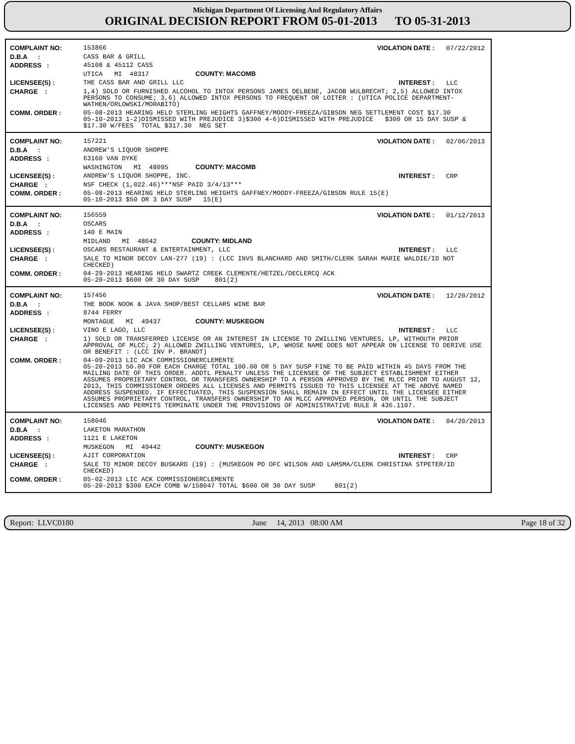Michigan Department Of Licensing And Regulatory Affairs
ORIGINAL DECISION REPORT FROM 05-01-2013 TO 05-31-2013
| COMPLAINT NO: | 153866 VIOLATION DATE : 07/22/2012 |
| D.B.A : | CASS BAR & GRILL |
| ADDRESS : | 45108 & 45112 CASS |
| | UTICA MI 48317 COUNTY: MACOMB |
| LICENSEE(S) : | THE CASS BAR AND GRILL LLC INTEREST : LLC |
| CHARGE : | 1,4) SOLD OR FURNISHED ALCOHOL TO INTOX PERSONS JAMES DELBENE, JACOB WULBRECHT; 2,5) ALLOWED INTOX PERSONS TO CONSUME; 3,6) ALLOWED INTOX PERSONS TO FREQUENT OR LOITER : (UTICA POLICE DEPARTMENT-WATHEN/ORLOWSKI/MORABITO) |
| COMM. ORDER : | 05-08-2013 HEARING HELD STERLING HEIGHTS GAFFNEY/MOODY-FREEZA/GIBSON NEG SETTLEMENT COST $17.30 05-10-2013 1-2)DISMISSED WITH PREJUDICE 3)$300 4-6)DISMISSED WITH PREJUDICE $300 OR 15 DAY SUSP & $17.30 W/FEES TOTAL $317.30 NEG SET |
| COMPLAINT NO: | 157221 VIOLATION DATE : 02/06/2013 |
| D.B.A : | ANDREW'S LIQUOR SHOPPE |
| ADDRESS : | 63160 VAN DYKE |
| | WASHINGTON MI 48095 COUNTY: MACOMB |
| LICENSEE(S) : | ANDREW'S LIQUOR SHOPPE, INC. INTEREST : CRP |
| CHARGE : | NSF CHECK (1,022.46)***NSF PAID 3/4/13*** |
| COMM. ORDER : | 05-08-2013 HEARING HELD STERLING HEIGHTS GAFFNEY/MOODY-FREEZA/GIBSON RULE 15(E) 05-10-2013 $50 OR 3 DAY SUSP 15(E) |
| COMPLAINT NO: | 156559 VIOLATION DATE : 01/12/2013 |
| D.B.A : | OSCARS |
| ADDRESS : | 140 E MAIN |
| | MIDLAND MI 48642 COUNTY: MIDLAND |
| LICENSEE(S) : | OSCARS RESTAURANT & ENTERTAINMENT, LLC INTEREST : LLC |
| CHARGE : | SALE TO MINOR DECOY LAN-277 (19) : (LCC INVS BLANCHARD AND SMITH/CLERK SARAH MARIE WALDIE/ID NOT CHECKED) |
| COMM. ORDER : | 04-29-2013 HEARING HELD SWARTZ CREEK CLEMENTE/HETZEL/DECLERCQ ACK 05-20-2013 $600 OR 30 DAY SUSP 801(2) |
| COMPLAINT NO: | 157456 VIOLATION DATE : 12/20/2012 |
| D.B.A : | THE BOOK NOOK & JAVA SHOP/BEST CELLARS WINE BAR |
| ADDRESS : | 8744 FERRY |
| | MONTAGUE MI 49437 COUNTY: MUSKEGON |
| LICENSEE(S) : | VINO E LAGO, LLC INTEREST : LLC |
| CHARGE : | 1) SOLD OR TRANSFERRED LICENSE OR AN INTEREST IN LICENSE TO ZWILLING VENTURES, LP, WITHOUTH PRIOR APPROVAL OF MLCC; 2) ALLOWED ZWILLING VENTURES, LP, WHOSE NAME DOES NOT APPEAR ON LICENSE TO DERIVE USE OR BENEFIT : (LCC INV P. BRANDT) |
| COMM. ORDER : | 04-09-2013 LIC ACK COMMISSIONERCLEMENTE 05-20-2013 50.00 FOR EACH CHARGE TOTAL 100.00 OR 5 DAY SUSP FINE TO BE PAID WITHIN 45 DAYS FROM THE MAILING DATE OF THIS ORDER. ADDTL PENALTY UNLESS THE LICENSEE OF THE SUBJECT ESTABLISHMENT EITHER ASSUMES PROPRIETARY CONTROL OR TRANSFERS OWNERSHIP TO A PERSON APPROVED BY THE MLCC PRIOR TO AUGUST 12, 2013, THIS COMMISSIONER ORDERS ALL LICENSES AND PERMITS ISSUED TO THIS LICENSEE AT THE ABOVE NAMED ADDRESS SUSPENDED. IF EFFECTUATED, THIS SUSPENSION SHALL REMAIN IN EFFECT UNTIL THE LICENSEE EITHER ASSUMES PROPRIETARY CONTROL, TRANSFERS OWNERSHIP TO AN MLCC APPROVED PERSON, OR UNTIL THE SUBJECT LICENSES AND PERMITS TERMINATE UNDER THE PROVISIONS OF ADMINISTRATIVE RULE R 436.1107. |
| COMPLAINT NO: | 158046 VIOLATION DATE : 04/20/2013 |
| D.B.A : | LAKETON MARATHON |
| ADDRESS : | 1121 E LAKETON |
| | MUSKEGON MI 49442 COUNTY: MUSKEGON |
| LICENSEE(S) : | AJIT CORPORATION INTEREST : CRP |
| CHARGE : | SALE TO MINOR DECOY BUSKARD (19) : (MUSKEGON PD OFC WILSON AND LAMSMA/CLERK CHRISTINA STPETER/ID CHECKED) |
| COMM. ORDER : | 05-02-2013 LIC ACK COMMISSIONERCLEMENTE 05-20-2013 $300 EACH COMB W/158047 TOTAL $600 OR 30 DAY SUSP 801(2) |
Report: LLVC0180 June 14, 2013 08:00 AM Page 18 of 32